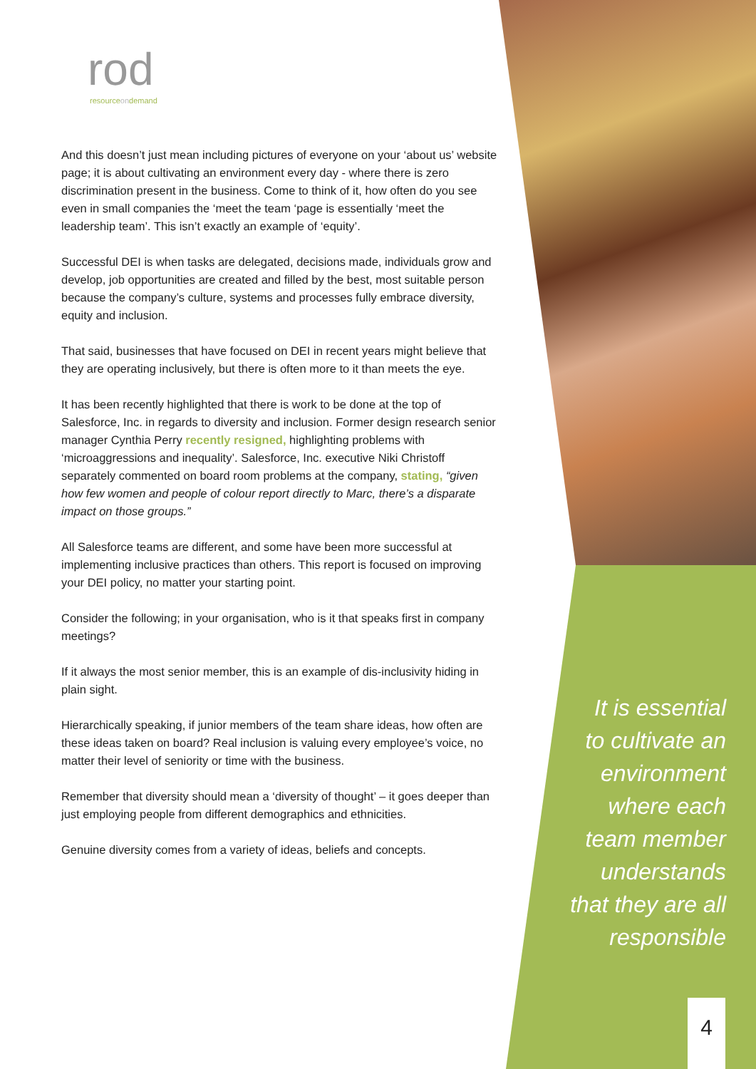rod
resourceondemand
And this doesn’t just mean including pictures of everyone on your ‘about us’ website page; it is about cultivating an environment every day - where there is zero discrimination present in the business. Come to think of it, how often do you see even in small companies the ‘meet the team ‘page is essentially ‘meet the leadership team’. This isn’t exactly an example of ‘equity’.
Successful DEI is when tasks are delegated, decisions made, individuals grow and develop, job opportunities are created and filled by the best, most suitable person because the company’s culture, systems and processes fully embrace diversity, equity and inclusion.
That said, businesses that have focused on DEI in recent years might believe that they are operating inclusively, but there is often more to it than meets the eye.
It has been recently highlighted that there is work to be done at the top of Salesforce, Inc. in regards to diversity and inclusion. Former design research senior manager Cynthia Perry recently resigned, highlighting problems with ‘microaggressions and inequality’. Salesforce, Inc. executive Niki Christoff separately commented on board room problems at the company, stating, “given how few women and people of colour report directly to Marc, there’s a disparate impact on those groups.”
All Salesforce teams are different, and some have been more successful at implementing inclusive practices than others. This report is focused on improving your DEI policy, no matter your starting point.
Consider the following; in your organisation, who is it that speaks first in company meetings?
If it always the most senior member, this is an example of dis-inclusivity hiding in plain sight.
Hierarchically speaking, if junior members of the team share ideas, how often are these ideas taken on board? Real inclusion is valuing every employee’s voice, no matter their level of seniority or time with the business.
Remember that diversity should mean a ‘diversity of thought’ – it goes deeper than just employing people from different demographics and ethnicities.
Genuine diversity comes from a variety of ideas, beliefs and concepts.
It is essential to cultivate an environment where each team member understands that they are all responsible
4